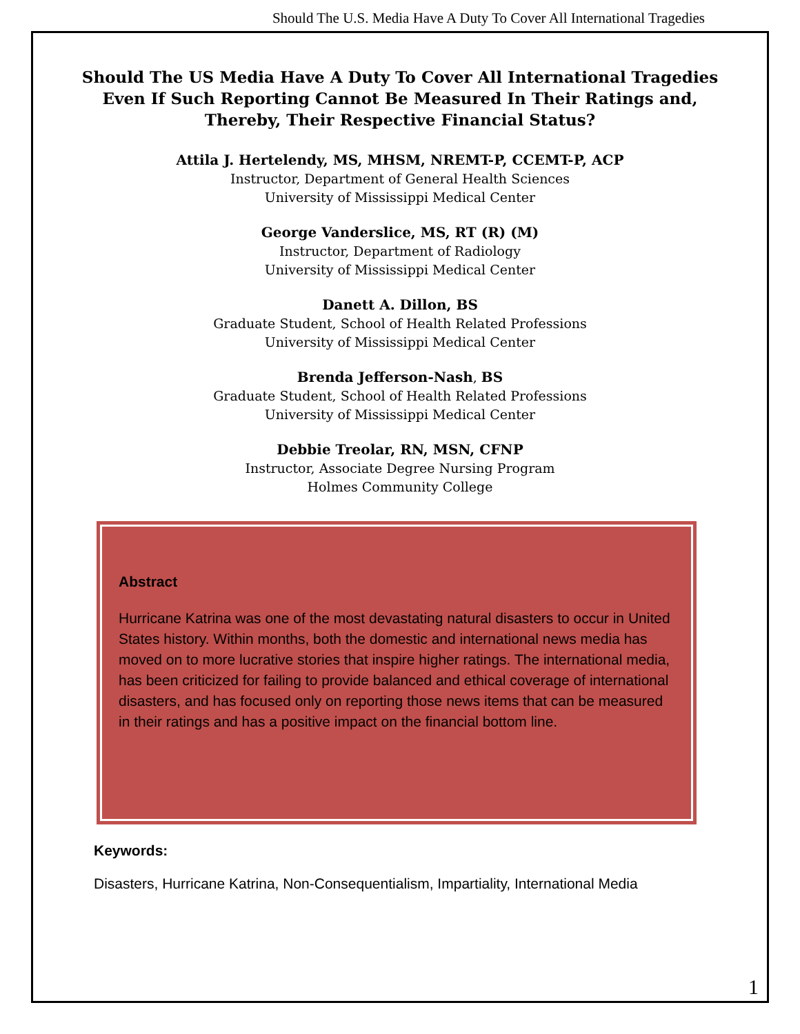Should The U.S. Media Have A Duty To Cover All International Tragedies
Should The US Media Have A Duty To Cover All International Tragedies
Even If Such Reporting Cannot Be Measured In Their Ratings and,
Thereby, Their Respective Financial Status?
Attila J. Hertelendy, MS, MHSM, NREMT-P, CCEMT-P, ACP
Instructor, Department of General Health Sciences
University of Mississippi Medical Center
George Vanderslice, MS, RT (R) (M)
Instructor, Department of Radiology
University of Mississippi Medical Center
Danett A. Dillon, BS
Graduate Student, School of Health Related Professions
University of Mississippi Medical Center
Brenda Jefferson-Nash, BS
Graduate Student, School of Health Related Professions
University of Mississippi Medical Center
Debbie Treolar, RN, MSN, CFNP
Instructor, Associate Degree Nursing Program
Holmes Community College
Abstract
Hurricane Katrina was one of the most devastating natural disasters to occur in United States history. Within months, both the domestic and international news media has moved on to more lucrative stories that inspire higher ratings. The international media, has been criticized for failing to provide balanced and ethical coverage of international disasters, and has focused only on reporting those news items that can be measured in their ratings and has a positive impact on the financial bottom line.
Keywords:
Disasters, Hurricane Katrina, Non-Consequentialism, Impartiality, International Media
1